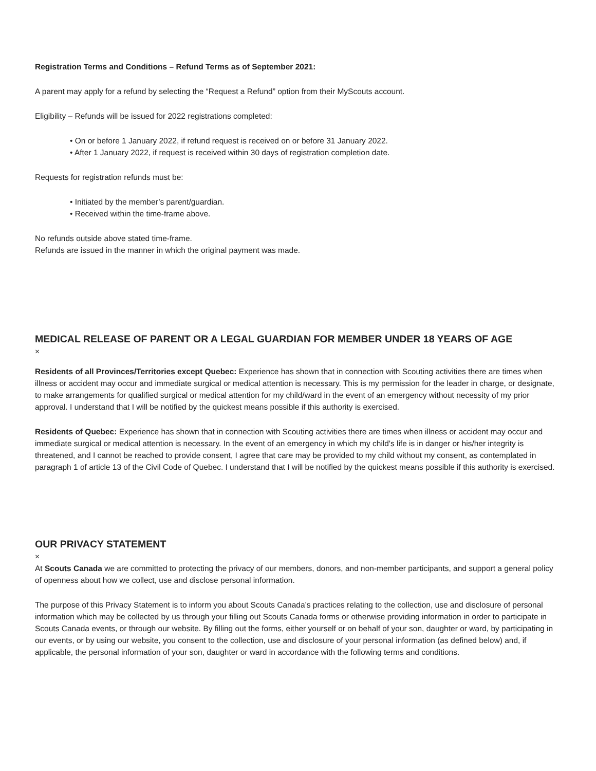Registration Terms and Conditions – Refund Terms as of September 2021:
A parent may apply for a refund by selecting the “Request a Refund” option from their MyScouts account.
Eligibility – Refunds will be issued for 2022 registrations completed:
• On or before 1 January 2022, if refund request is received on or before 31 January 2022.
• After 1 January 2022, if request is received within 30 days of registration completion date.
Requests for registration refunds must be:
• Initiated by the member’s parent/guardian.
• Received within the time-frame above.
No refunds outside above stated time-frame.
Refunds are issued in the manner in which the original payment was made.
MEDICAL RELEASE OF PARENT OR A LEGAL GUARDIAN FOR MEMBER UNDER 18 YEARS OF AGE
×
Residents of all Provinces/Territories except Quebec: Experience has shown that in connection with Scouting activities there are times when illness or accident may occur and immediate surgical or medical attention is necessary. This is my permission for the leader in charge, or designate, to make arrangements for qualified surgical or medical attention for my child/ward in the event of an emergency without necessity of my prior approval. I understand that I will be notified by the quickest means possible if this authority is exercised.
Residents of Quebec: Experience has shown that in connection with Scouting activities there are times when illness or accident may occur and immediate surgical or medical attention is necessary. In the event of an emergency in which my child's life is in danger or his/her integrity is threatened, and I cannot be reached to provide consent, I agree that care may be provided to my child without my consent, as contemplated in paragraph 1 of article 13 of the Civil Code of Quebec. I understand that I will be notified by the quickest means possible if this authority is exercised.
OUR PRIVACY STATEMENT
×
At Scouts Canada we are committed to protecting the privacy of our members, donors, and non-member participants, and support a general policy of openness about how we collect, use and disclose personal information.
The purpose of this Privacy Statement is to inform you about Scouts Canada’s practices relating to the collection, use and disclosure of personal information which may be collected by us through your filling out Scouts Canada forms or otherwise providing information in order to participate in Scouts Canada events, or through our website. By filling out the forms, either yourself or on behalf of your son, daughter or ward, by participating in our events, or by using our website, you consent to the collection, use and disclosure of your personal information (as defined below) and, if applicable, the personal information of your son, daughter or ward in accordance with the following terms and conditions.